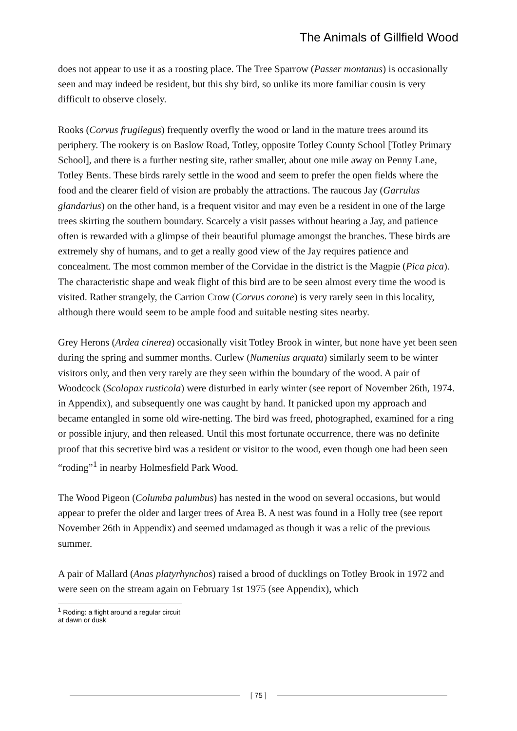The Animals of Gillfield Wood
does not appear to use it as a roosting place. The Tree Sparrow (Passer montanus) is occasionally seen and may indeed be resident, but this shy bird, so unlike its more familiar cousin is very difficult to observe closely.
Rooks (Corvus frugilegus) frequently overfly the wood or land in the mature trees around its periphery. The rookery is on Baslow Road, Totley, opposite Totley County School [Totley Primary School], and there is a further nesting site, rather smaller, about one mile away on Penny Lane, Totley Bents. These birds rarely settle in the wood and seem to prefer the open fields where the food and the clearer field of vision are probably the attractions. The raucous Jay (Garrulus glandarius) on the other hand, is a frequent visitor and may even be a resident in one of the large trees skirting the southern boundary. Scarcely a visit passes without hearing a Jay, and patience often is rewarded with a glimpse of their beautiful plumage amongst the branches. These birds are extremely shy of humans, and to get a really good view of the Jay requires patience and concealment. The most common member of the Corvidae in the district is the Magpie (Pica pica). The characteristic shape and weak flight of this bird are to be seen almost every time the wood is visited. Rather strangely, the Carrion Crow (Corvus corone) is very rarely seen in this locality, although there would seem to be ample food and suitable nesting sites nearby.
Grey Herons (Ardea cinerea) occasionally visit Totley Brook in winter, but none have yet been seen during the spring and summer months. Curlew (Numenius arquata) similarly seem to be winter visitors only, and then very rarely are they seen within the boundary of the wood. A pair of Woodcock (Scolopax rusticola) were disturbed in early winter (see report of November 26th, 1974. in Appendix), and subsequently one was caught by hand. It panicked upon my approach and became entangled in some old wire-netting. The bird was freed, photographed, examined for a ring or possible injury, and then released. Until this most fortunate occurrence, there was no definite proof that this secretive bird was a resident or visitor to the wood, even though one had been seen “roding”<sup>1</sup> in nearby Holmesfield Park Wood.
The Wood Pigeon (Columba palumbus) has nested in the wood on several occasions, but would appear to prefer the older and larger trees of Area B. A nest was found in a Holly tree (see report November 26th in Appendix) and seemed undamaged as though it was a relic of the previous summer.
A pair of Mallard (Anas platyrhynchos) raised a brood of ducklings on Totley Brook in 1972 and were seen on the stream again on February 1st 1975 (see Appendix), which
<sup>1</sup> Roding: a flight around a regular circuit at dawn or dusk
[ 75 ]